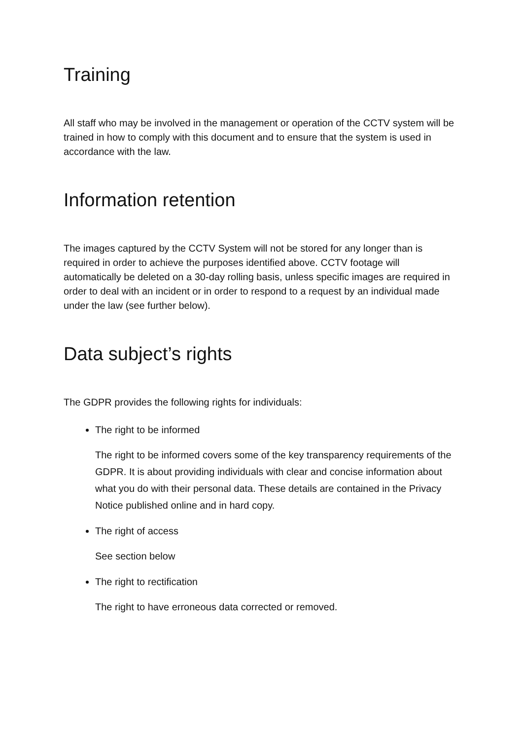Training
All staff who may be involved in the management or operation of the CCTV system will be trained in how to comply with this document and to ensure that the system is used in accordance with the law.
Information retention
The images captured by the CCTV System will not be stored for any longer than is required in order to achieve the purposes identified above. CCTV footage will automatically be deleted on a 30-day rolling basis, unless specific images are required in order to deal with an incident or in order to respond to a request by an individual made under the law (see further below).
Data subject’s rights
The GDPR provides the following rights for individuals:
The right to be informed
The right to be informed covers some of the key transparency requirements of the GDPR. It is about providing individuals with clear and concise information about what you do with their personal data. These details are contained in the Privacy Notice published online and in hard copy.
The right of access
See section below
The right to rectification
The right to have erroneous data corrected or removed.